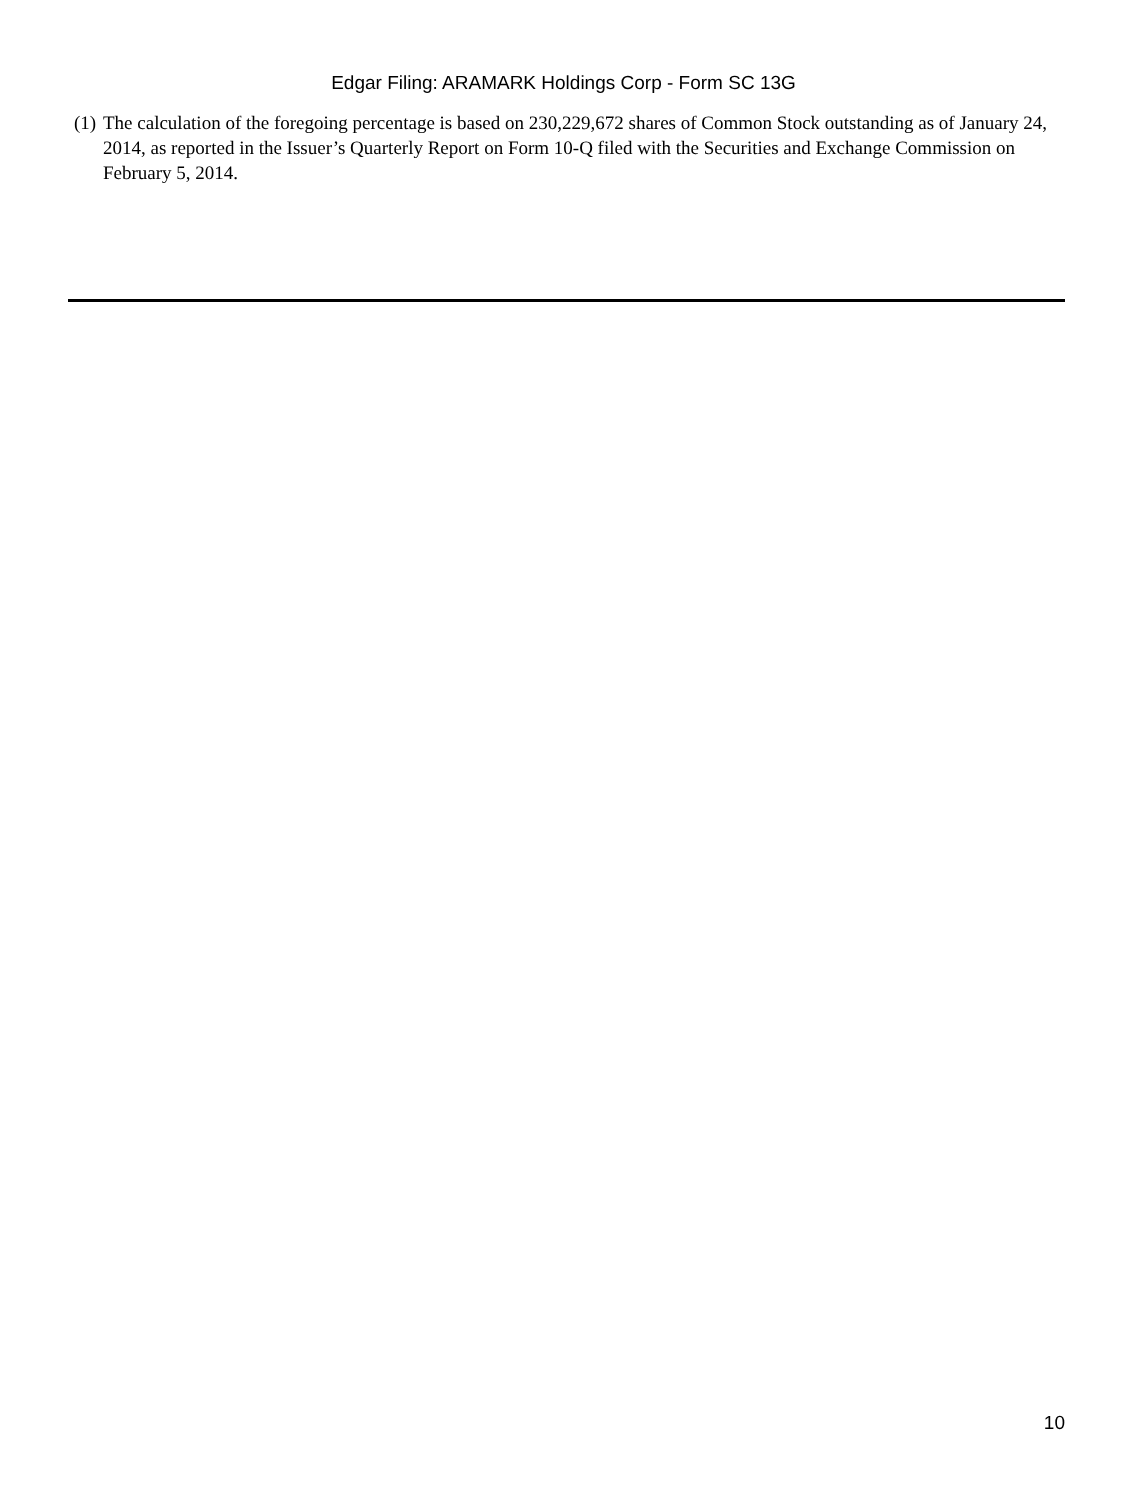Edgar Filing: ARAMARK Holdings Corp - Form SC 13G
(1) The calculation of the foregoing percentage is based on 230,229,672 shares of Common Stock outstanding as of January 24, 2014, as reported in the Issuer’s Quarterly Report on Form 10-Q filed with the Securities and Exchange Commission on February 5, 2014.
10